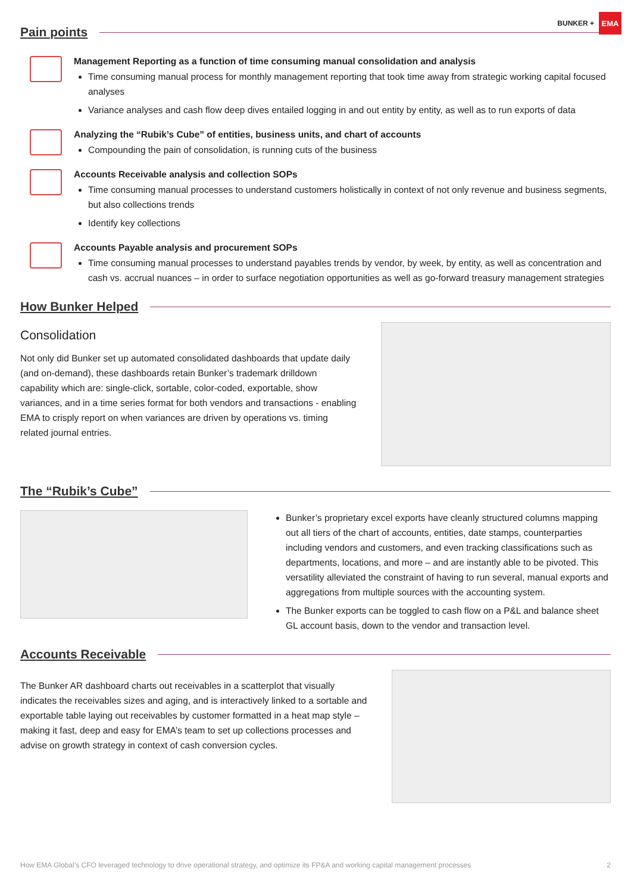BUNKER +
EMA
Pain points
Management Reporting as a function of time consuming manual consolidation and analysis
Time consuming manual process for monthly management reporting that took time away from strategic working capital focused analyses
Variance analyses and cash flow deep dives entailed logging in and out entity by entity, as well as to run exports of data
Analyzing the “Rubik’s Cube” of entities, business units, and chart of accounts
Compounding the pain of consolidation, is running cuts of the business
Accounts Receivable analysis and collection SOPs
Time consuming manual processes to understand customers holistically in context of not only revenue and business segments, but also collections trends
Identify key collections
Accounts Payable analysis and procurement SOPs
Time consuming manual processes to understand payables trends by vendor, by week, by entity, as well as concentration and cash vs. accrual nuances – in order to surface negotiation opportunities as well as go-forward treasury management strategies
How Bunker Helped
Consolidation
Not only did Bunker set up automated consolidated dashboards that update daily (and on-demand), these dashboards retain Bunker’s trademark drilldown capability which are: single-click, sortable, color-coded, exportable, show variances, and in a time series format for both vendors and transactions - enabling EMA to crisply report on when variances are driven by operations vs. timing related journal entries.
The “Rubik’s Cube”
Bunker’s proprietary excel exports have cleanly structured columns mapping out all tiers of the chart of accounts, entities, date stamps, counterparties including vendors and customers, and even tracking classifications such as departments, locations, and more – and are instantly able to be pivoted. This versatility alleviated the constraint of having to run several, manual exports and aggregations from multiple sources with the accounting system.
The Bunker exports can be toggled to cash flow on a P&L and balance sheet GL account basis, down to the vendor and transaction level.
Accounts Receivable
The Bunker AR dashboard charts out receivables in a scatterplot that visually indicates the receivables sizes and aging, and is interactively linked to a sortable and exportable table laying out receivables by customer formatted in a heat map style – making it fast, deep and easy for EMA’s team to set up collections processes and advise on growth strategy in context of cash conversion cycles.
How EMA Global’s CFO leveraged technology to drive operational strategy, and optimize its FP&A and working capital management processes 2